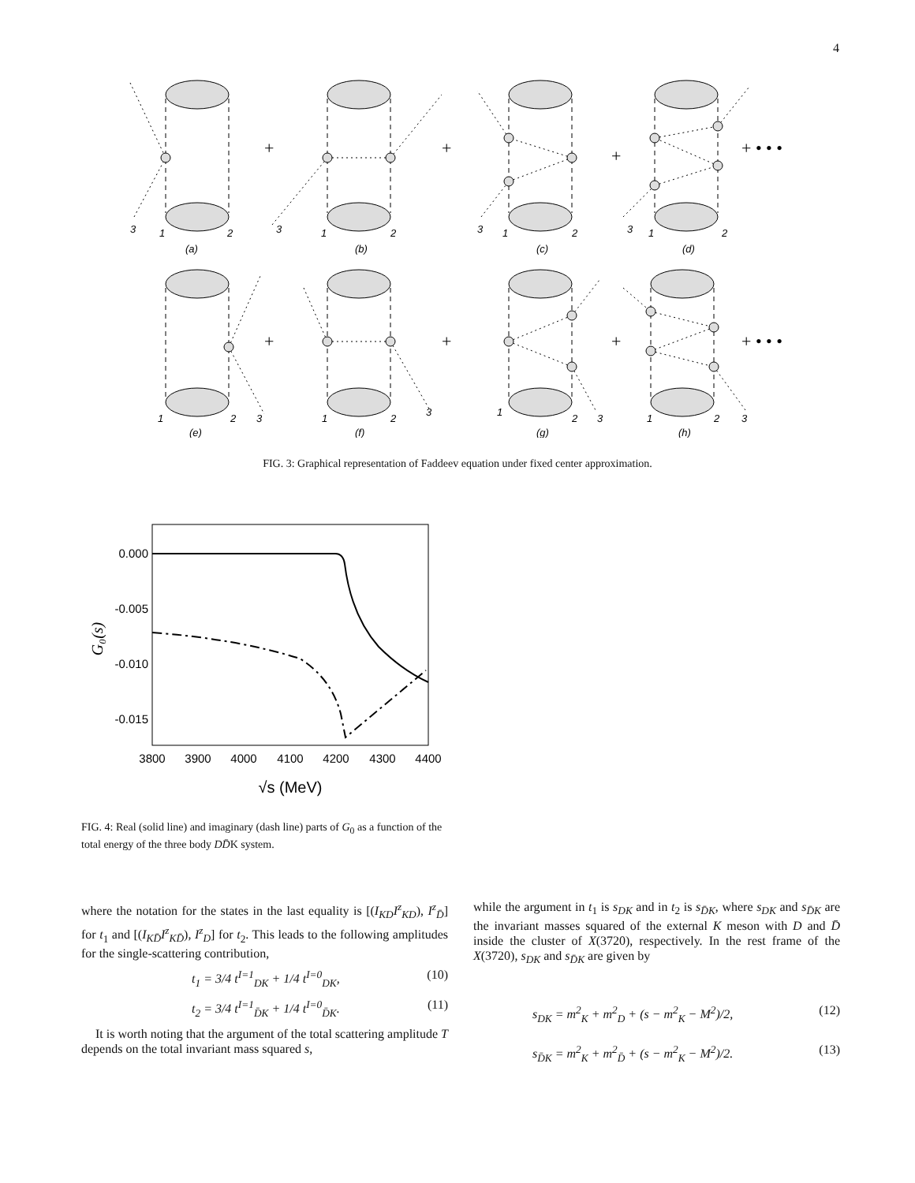4
3
1
2
(a)
3
1
2
(b)
3
1
2
(c)
3
1
2
(d)
1
2
3
(e)
1
2
3
(f)
1
2
3
(g)
1
2
3
(h)
+
+
+
+ • • •
+
+
+
+ • • •
FIG. 3: Graphical representation of Faddeev equation under fixed center approximation.
0.000
-0.005
-0.010
-0.015
3800
3900
4000
4100
4200
4300
4400
√s (MeV)
G₀(s)
FIG. 4: Real (solid line) and imaginary (dash line) parts of G<sub>0</sub> as a function of the total energy of the three body DD̄K system.
where the notation for the states in the last equality is [(I<sub>KD</sub>I<sup>z</sup><sub>KD</sub>), I<sup>z</sup><sub>D̄</sub>] for t<sub>1</sub> and [(I<sub>KD̄</sub>I<sup>z</sup><sub>KD̄</sub>), I<sup>z</sup><sub>D</sub>] for t<sub>2</sub>. This leads to the following amplitudes for the single-scattering contribution,
t<sub>1</sub> = 3/4 t<sup>I=1</sup><sub>DK</sub> + 1/4 t<sup>I=0</sup><sub>DK</sub>, (10)
t<sub>2</sub> = 3/4 t<sup>I=1</sup><sub>D̄K</sub> + 1/4 t<sup>I=0</sup><sub>D̄K</sub>. (11)
It is worth noting that the argument of the total scattering amplitude T depends on the total invariant mass squared s,
while the argument in t<sub>1</sub> is s<sub>DK</sub> and in t<sub>2</sub> is s<sub>D̄K</sub>, where s<sub>DK</sub> and s<sub>D̄K</sub> are the invariant masses squared of the external K meson with D and D̄ inside the cluster of X(3720), respectively. In the rest frame of the X(3720), s<sub>DK</sub> and s<sub>D̄K</sub> are given by
s<sub>DK</sub> = m<sup>2</sup><sub>K</sub> + m<sup>2</sup><sub>D</sub> + (s − m<sup>2</sup><sub>K</sub> − M<sup>2</sup>)/2, (12)
s<sub>D̄K</sub> = m<sup>2</sup><sub>K</sub> + m<sup>2</sup><sub>D̄</sub> + (s − m<sup>2</sup><sub>K</sub> − M<sup>2</sup>)/2. (13)